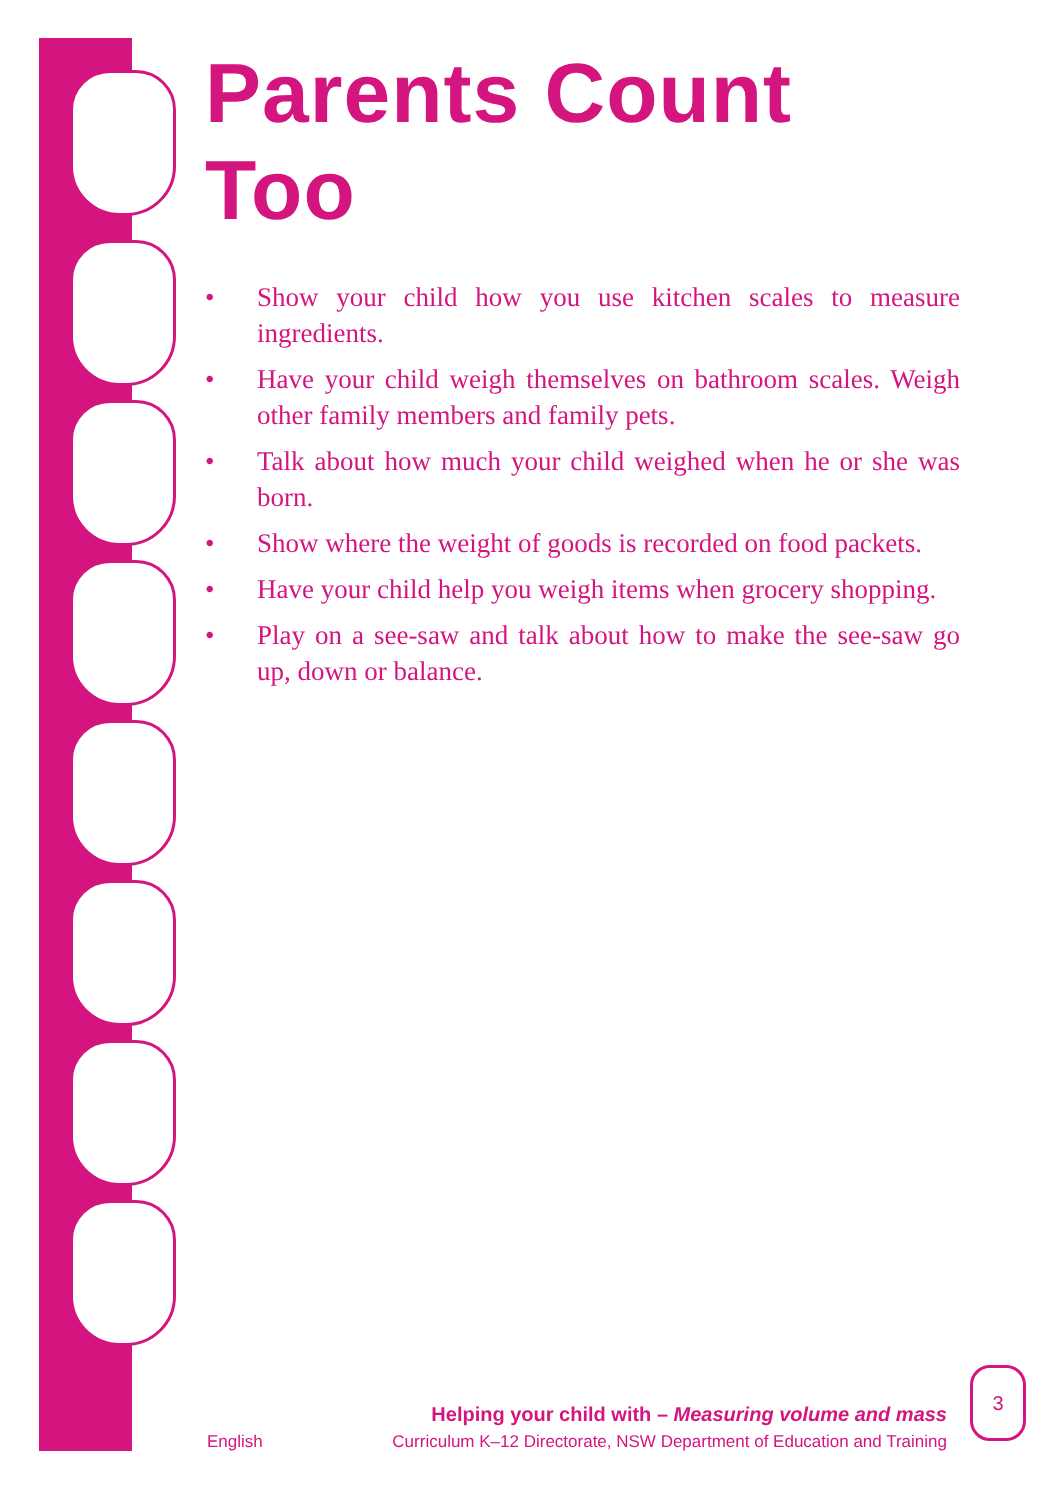Parents Count Too
• Show your child how you use kitchen scales to measure ingredients.
• Have your child weigh themselves on bathroom scales. Weigh other family members and family pets.
• Talk about how much your child weighed when he or she was born.
• Show where the weight of goods is recorded on food packets.
• Have your child help you weigh items when grocery shopping.
• Play on a see-saw and talk about how to make the see-saw go up, down or balance.
Helping your child with – Measuring volume and mass
English Curriculum K–12 Directorate, NSW Department of Education and Training
3